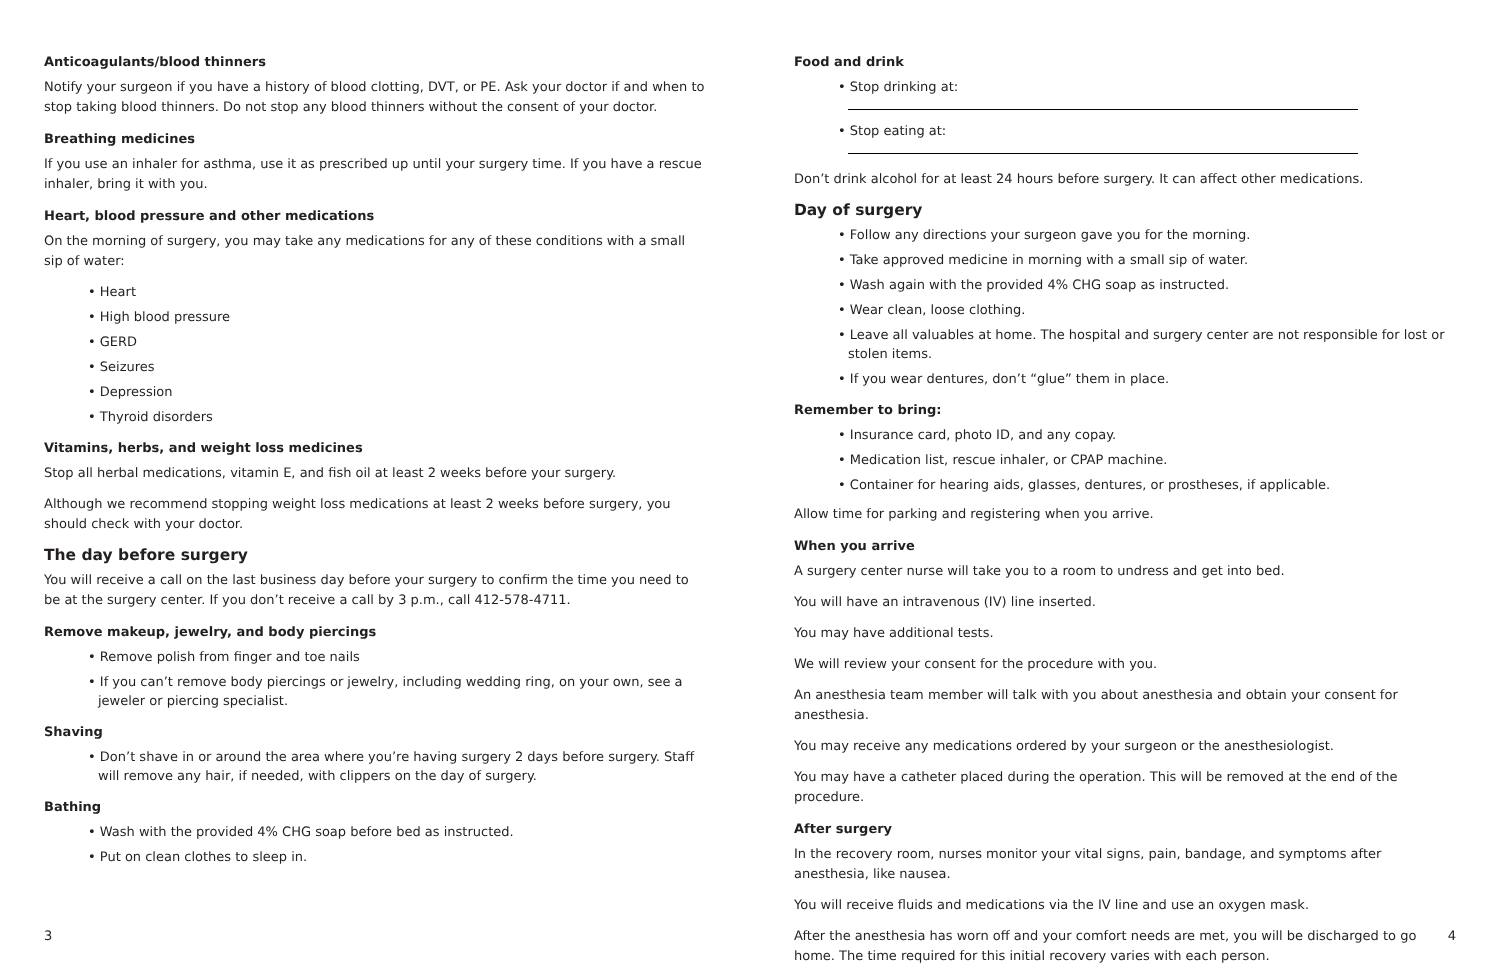Anticoagulants/blood thinners
Notify your surgeon if you have a history of blood clotting, DVT, or PE. Ask your doctor if and when to stop taking blood thinners. Do not stop any blood thinners without the consent of your doctor.
Breathing medicines
If you use an inhaler for asthma, use it as prescribed up until your surgery time. If you have a rescue inhaler, bring it with you.
Heart, blood pressure and other medications
On the morning of surgery, you may take any medications for any of these conditions with a small
sip of water:
• Heart
• High blood pressure
• GERD
• Seizures
• Depression
• Thyroid disorders
Vitamins, herbs, and weight loss medicines
Stop all herbal medications, vitamin E, and fish oil at least 2 weeks before your surgery.
Although we recommend stopping weight loss medications at least 2 weeks before surgery, you should check with your doctor.
The day before surgery
You will receive a call on the last business day before your surgery to confirm the time you need to be at the surgery center. If you don’t receive a call by 3 p.m., call 412-578-4711.
Remove makeup, jewelry, and body piercings
• Remove polish from finger and toe nails
• If you can’t remove body piercings or jewelry, including wedding ring, on your own, see a jeweler or piercing specialist.
Shaving
• Don’t shave in or around the area where you’re having surgery 2 days before surgery. Staff will remove any hair, if needed, with clippers on the day of surgery.
Bathing
• Wash with the provided 4% CHG soap before bed as instructed.
• Put on clean clothes to sleep in.
3
Food and drink
• Stop drinking at:
• Stop eating at:
Don’t drink alcohol for at least 24 hours before surgery. It can affect other medications.
Day of surgery
• Follow any directions your surgeon gave you for the morning.
• Take approved medicine in morning with a small sip of water.
• Wash again with the provided 4% CHG soap as instructed.
• Wear clean, loose clothing.
• Leave all valuables at home. The hospital and surgery center are not responsible for lost or stolen items.
• If you wear dentures, don’t “glue” them in place.
Remember to bring:
• Insurance card, photo ID, and any copay.
• Medication list, rescue inhaler, or CPAP machine.
• Container for hearing aids, glasses, dentures, or prostheses, if applicable.
Allow time for parking and registering when you arrive.
When you arrive
A surgery center nurse will take you to a room to undress and get into bed.
You will have an intravenous (IV) line inserted.
You may have additional tests.
We will review your consent for the procedure with you.
An anesthesia team member will talk with you about anesthesia and obtain your consent for anesthesia.
You may receive any medications ordered by your surgeon or the anesthesiologist.
You may have a catheter placed during the operation. This will be removed at the end of the procedure.
After surgery
In the recovery room, nurses monitor your vital signs, pain, bandage, and symptoms after anesthesia, like nausea.
You will receive fluids and medications via the IV line and use an oxygen mask.
After the anesthesia has worn off and your comfort needs are met, you will be discharged to go home. The time required for this initial recovery varies with each person.
4